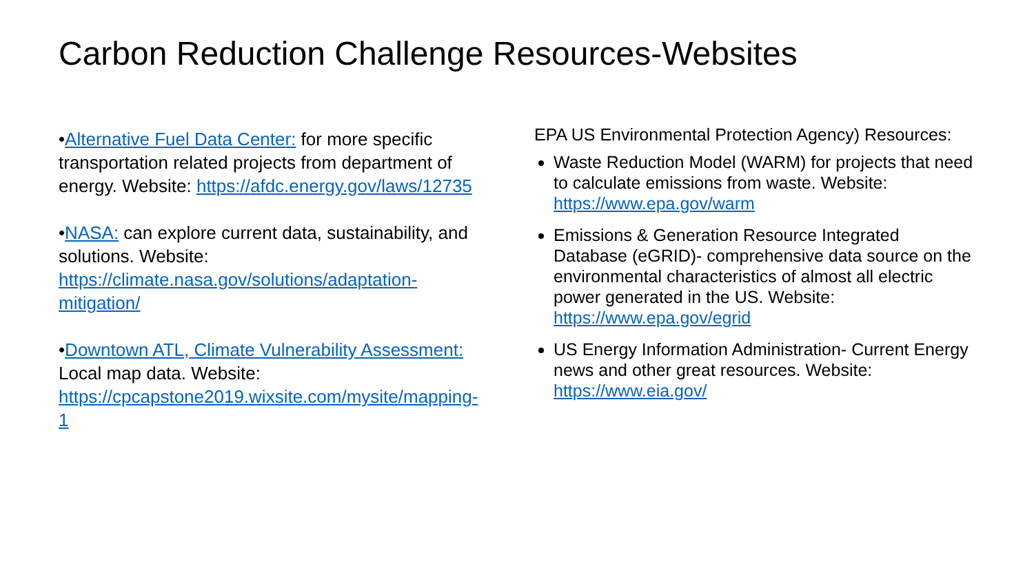Carbon Reduction Challenge Resources-Websites
•Alternative Fuel Data Center: for more specific transportation related projects from department of energy. Website: https://afdc.energy.gov/laws/12735
•NASA: can explore current data, sustainability, and solutions. Website: https://climate.nasa.gov/solutions/adaptation-mitigation/
•Downtown ATL, Climate Vulnerability Assessment: Local map data. Website: https://cpcapstone2019.wixsite.com/mysite/mapping-1
EPA US Environmental Protection Agency) Resources:
Waste Reduction Model (WARM) for projects that need to calculate emissions from waste. Website: https://www.epa.gov/warm
Emissions & Generation Resource Integrated Database (eGRID)- comprehensive data source on the environmental characteristics of almost all electric power generated in the US. Website: https://www.epa.gov/egrid
US Energy Information Administration- Current Energy news and other great resources. Website: https://www.eia.gov/